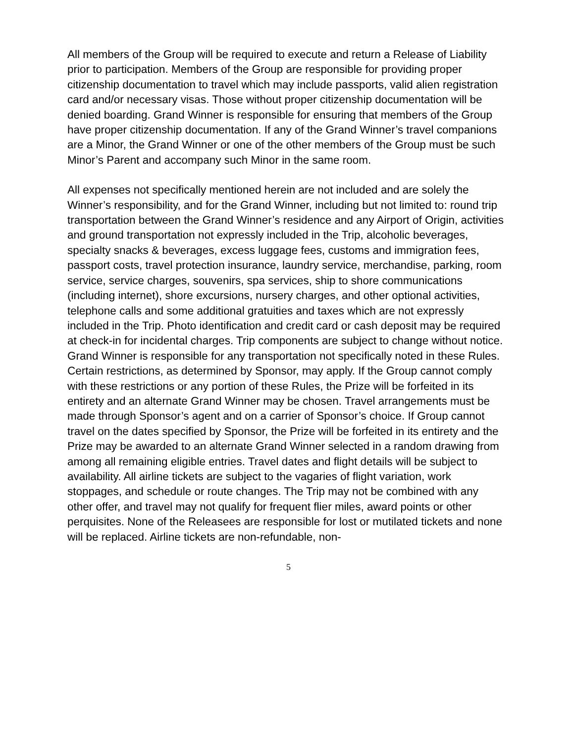All members of the Group will be required to execute and return a Release of Liability prior to participation. Members of the Group are responsible for providing proper citizenship documentation to travel which may include passports, valid alien registration card and/or necessary visas. Those without proper citizenship documentation will be denied boarding. Grand Winner is responsible for ensuring that members of the Group have proper citizenship documentation. If any of the Grand Winner’s travel companions are a Minor, the Grand Winner or one of the other members of the Group must be such Minor’s Parent and accompany such Minor in the same room.
All expenses not specifically mentioned herein are not included and are solely the Winner’s responsibility, and for the Grand Winner, including but not limited to: round trip transportation between the Grand Winner’s residence and any Airport of Origin, activities and ground transportation not expressly included in the Trip, alcoholic beverages, specialty snacks & beverages, excess luggage fees, customs and immigration fees, passport costs, travel protection insurance, laundry service, merchandise, parking, room service, service charges, souvenirs, spa services, ship to shore communications (including internet), shore excursions, nursery charges, and other optional activities, telephone calls and some additional gratuities and taxes which are not expressly included in the Trip. Photo identification and credit card or cash deposit may be required at check-in for incidental charges. Trip components are subject to change without notice. Grand Winner is responsible for any transportation not specifically noted in these Rules. Certain restrictions, as determined by Sponsor, may apply. If the Group cannot comply with these restrictions or any portion of these Rules, the Prize will be forfeited in its entirety and an alternate Grand Winner may be chosen. Travel arrangements must be made through Sponsor’s agent and on a carrier of Sponsor’s choice. If Group cannot travel on the dates specified by Sponsor, the Prize will be forfeited in its entirety and the Prize may be awarded to an alternate Grand Winner selected in a random drawing from among all remaining eligible entries. Travel dates and flight details will be subject to availability. All airline tickets are subject to the vagaries of flight variation, work stoppages, and schedule or route changes. The Trip may not be combined with any other offer, and travel may not qualify for frequent flier miles, award points or other perquisites. None of the Releasees are responsible for lost or mutilated tickets and none will be replaced. Airline tickets are non-refundable, non-
5